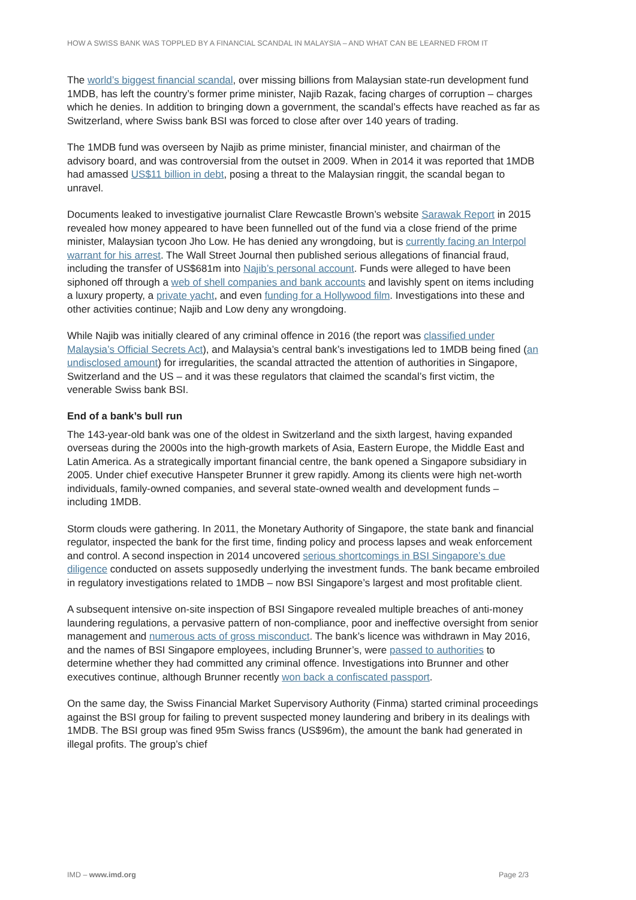HOW A SWISS BANK WAS TOPPLED BY A FINANCIAL SCANDAL IN MALAYSIA – AND WHAT CAN BE LEARNED FROM IT
The world’s biggest financial scandal, over missing billions from Malaysian state-run development fund 1MDB, has left the country’s former prime minister, Najib Razak, facing charges of corruption – charges which he denies. In addition to bringing down a government, the scandal’s effects have reached as far as Switzerland, where Swiss bank BSI was forced to close after over 140 years of trading.
The 1MDB fund was overseen by Najib as prime minister, financial minister, and chairman of the advisory board, and was controversial from the outset in 2009. When in 2014 it was reported that 1MDB had amassed US$11 billion in debt, posing a threat to the Malaysian ringgit, the scandal began to unravel.
Documents leaked to investigative journalist Clare Rewcastle Brown’s website Sarawak Report in 2015 revealed how money appeared to have been funnelled out of the fund via a close friend of the prime minister, Malaysian tycoon Jho Low. He has denied any wrongdoing, but is currently facing an Interpol warrant for his arrest. The Wall Street Journal then published serious allegations of financial fraud, including the transfer of US$681m into Najib’s personal account. Funds were alleged to have been siphoned off through a web of shell companies and bank accounts and lavishly spent on items including a luxury property, a private yacht, and even funding for a Hollywood film. Investigations into these and other activities continue; Najib and Low deny any wrongdoing.
While Najib was initially cleared of any criminal offence in 2016 (the report was classified under Malaysia’s Official Secrets Act), and Malaysia’s central bank’s investigations led to 1MDB being fined (an undisclosed amount) for irregularities, the scandal attracted the attention of authorities in Singapore, Switzerland and the US – and it was these regulators that claimed the scandal’s first victim, the venerable Swiss bank BSI.
End of a bank’s bull run
The 143-year-old bank was one of the oldest in Switzerland and the sixth largest, having expanded overseas during the 2000s into the high-growth markets of Asia, Eastern Europe, the Middle East and Latin America. As a strategically important financial centre, the bank opened a Singapore subsidiary in 2005. Under chief executive Hanspeter Brunner it grew rapidly. Among its clients were high net-worth individuals, family-owned companies, and several state-owned wealth and development funds – including 1MDB.
Storm clouds were gathering. In 2011, the Monetary Authority of Singapore, the state bank and financial regulator, inspected the bank for the first time, finding policy and process lapses and weak enforcement and control. A second inspection in 2014 uncovered serious shortcomings in BSI Singapore’s due diligence conducted on assets supposedly underlying the investment funds. The bank became embroiled in regulatory investigations related to 1MDB – now BSI Singapore’s largest and most profitable client.
A subsequent intensive on-site inspection of BSI Singapore revealed multiple breaches of anti-money laundering regulations, a pervasive pattern of non-compliance, poor and ineffective oversight from senior management and numerous acts of gross misconduct. The bank’s licence was withdrawn in May 2016, and the names of BSI Singapore employees, including Brunner’s, were passed to authorities to determine whether they had committed any criminal offence. Investigations into Brunner and other executives continue, although Brunner recently won back a confiscated passport.
On the same day, the Swiss Financial Market Supervisory Authority (Finma) started criminal proceedings against the BSI group for failing to prevent suspected money laundering and bribery in its dealings with 1MDB. The BSI group was fined 95m Swiss francs (US$96m), the amount the bank had generated in illegal profits. The group’s chief
IMD – www.imd.org Page 2/3